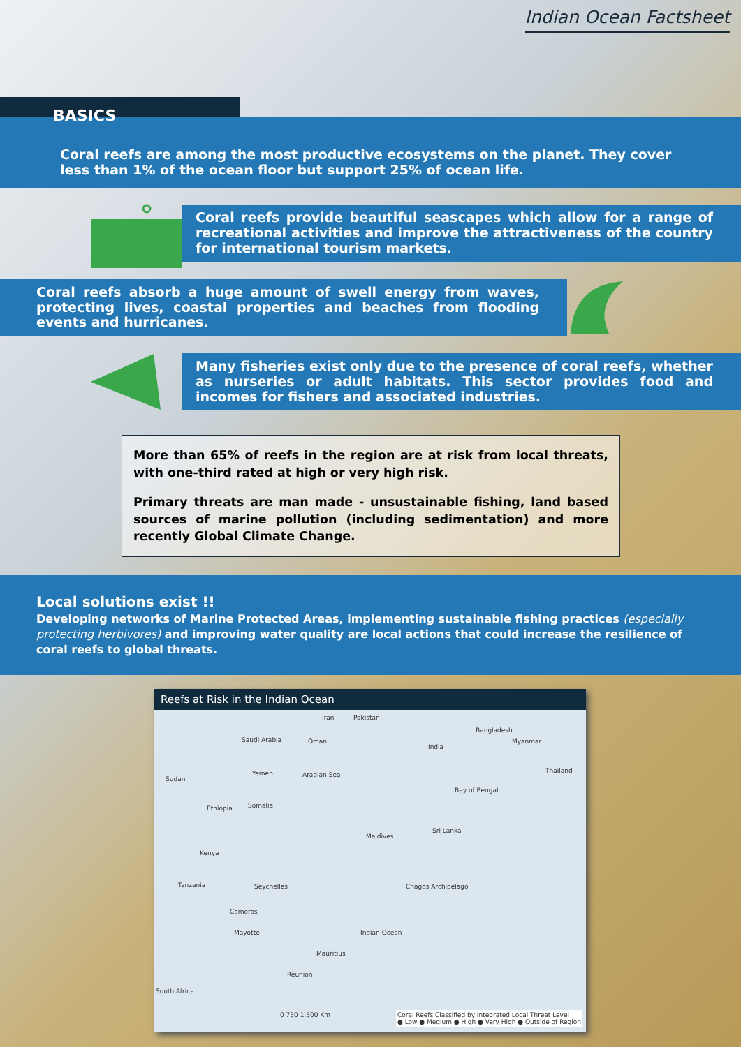Indian Ocean Factsheet
BASICS
Coral reefs are among the most productive ecosystems on the planet. They cover less than 1% of the ocean floor but support 25% of ocean life.
Coral reefs provide beautiful seascapes which allow for a range of recreational activities and improve the attractiveness of the country for international tourism markets.
Coral reefs absorb a huge amount of swell energy from waves, protecting lives, coastal properties and beaches from flooding events and hurricanes.
Many fisheries exist only due to the presence of coral reefs, whether as nurseries or adult habitats. This sector provides food and incomes for fishers and associated industries.
More than 65% of reefs in the region are at risk from local threats, with one-third rated at high or very high risk.
Primary threats are man made - unsustainable fishing, land based sources of marine pollution (including sedimentation) and more recently Global Climate Change.
Local solutions exist !!
Developing networks of Marine Protected Areas, implementing sustainable fishing practices (especially protecting herbivores) and improving water quality are local actions that could increase the resilience of coral reefs to global threats.
Reefs at Risk in the Indian Ocean
Iran Pakistan
Saudi Arabia Oman
Bangladesh
Myanmar
India
Sudan
Yemen Arabian Sea
Thailand
Bay of Bengal
Ethiopia Somalia
Maldives
Sri Lanka
Kenya
Tanzania Seychelles Chagos Archipelago
Comoros
Mayotte Indian Ocean
Mauritius
Réunion
South Africa
0 750 1,500 Km Coral Reefs Classified by Integrated Local Threat Level
● Low ● Medium ● High ● Very High ● Outside of Region